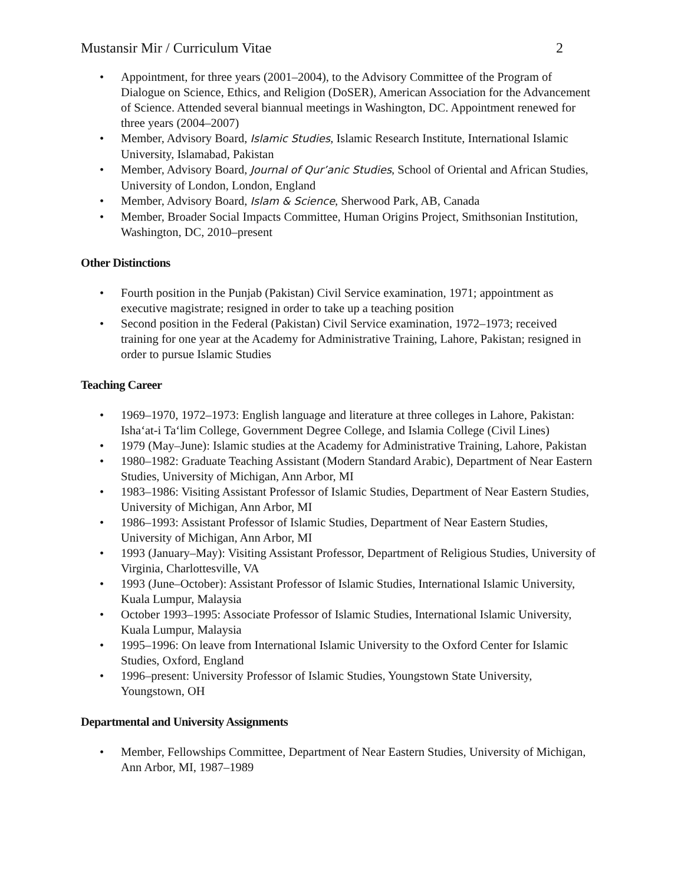Mustansir Mir / Curriculum Vitae 2
• Appointment, for three years (2001–2004), to the Advisory Committee of the Program of Dialogue on Science, Ethics, and Religion (DoSER), American Association for the Advancement of Science. Attended several biannual meetings in Washington, DC. Appointment renewed for three years (2004–2007)
• Member, Advisory Board, Islamic Studies, Islamic Research Institute, International Islamic University, Islamabad, Pakistan
• Member, Advisory Board, Journal of Qur’anic Studies, School of Oriental and African Studies, University of London, London, England
• Member, Advisory Board, Islam & Science, Sherwood Park, AB, Canada
• Member, Broader Social Impacts Committee, Human Origins Project, Smithsonian Institution, Washington, DC, 2010–present
Other Distinctions
• Fourth position in the Punjab (Pakistan) Civil Service examination, 1971; appointment as executive magistrate; resigned in order to take up a teaching position
• Second position in the Federal (Pakistan) Civil Service examination, 1972–1973; received training for one year at the Academy for Administrative Training, Lahore, Pakistan; resigned in order to pursue Islamic Studies
Teaching Career
• 1969–1970, 1972–1973: English language and literature at three colleges in Lahore, Pakistan: Isha‘at-i Ta‘lim College, Government Degree College, and Islamia College (Civil Lines)
• 1979 (May–June): Islamic studies at the Academy for Administrative Training, Lahore, Pakistan
• 1980–1982: Graduate Teaching Assistant (Modern Standard Arabic), Department of Near Eastern Studies, University of Michigan, Ann Arbor, MI
• 1983–1986: Visiting Assistant Professor of Islamic Studies, Department of Near Eastern Studies, University of Michigan, Ann Arbor, MI
• 1986–1993: Assistant Professor of Islamic Studies, Department of Near Eastern Studies, University of Michigan, Ann Arbor, MI
• 1993 (January–May): Visiting Assistant Professor, Department of Religious Studies, University of Virginia, Charlottesville, VA
• 1993 (June–October): Assistant Professor of Islamic Studies, International Islamic University, Kuala Lumpur, Malaysia
• October 1993–1995: Associate Professor of Islamic Studies, International Islamic University, Kuala Lumpur, Malaysia
• 1995–1996: On leave from International Islamic University to the Oxford Center for Islamic Studies, Oxford, England
• 1996–present: University Professor of Islamic Studies, Youngstown State University, Youngstown, OH
Departmental and University Assignments
• Member, Fellowships Committee, Department of Near Eastern Studies, University of Michigan, Ann Arbor, MI, 1987–1989